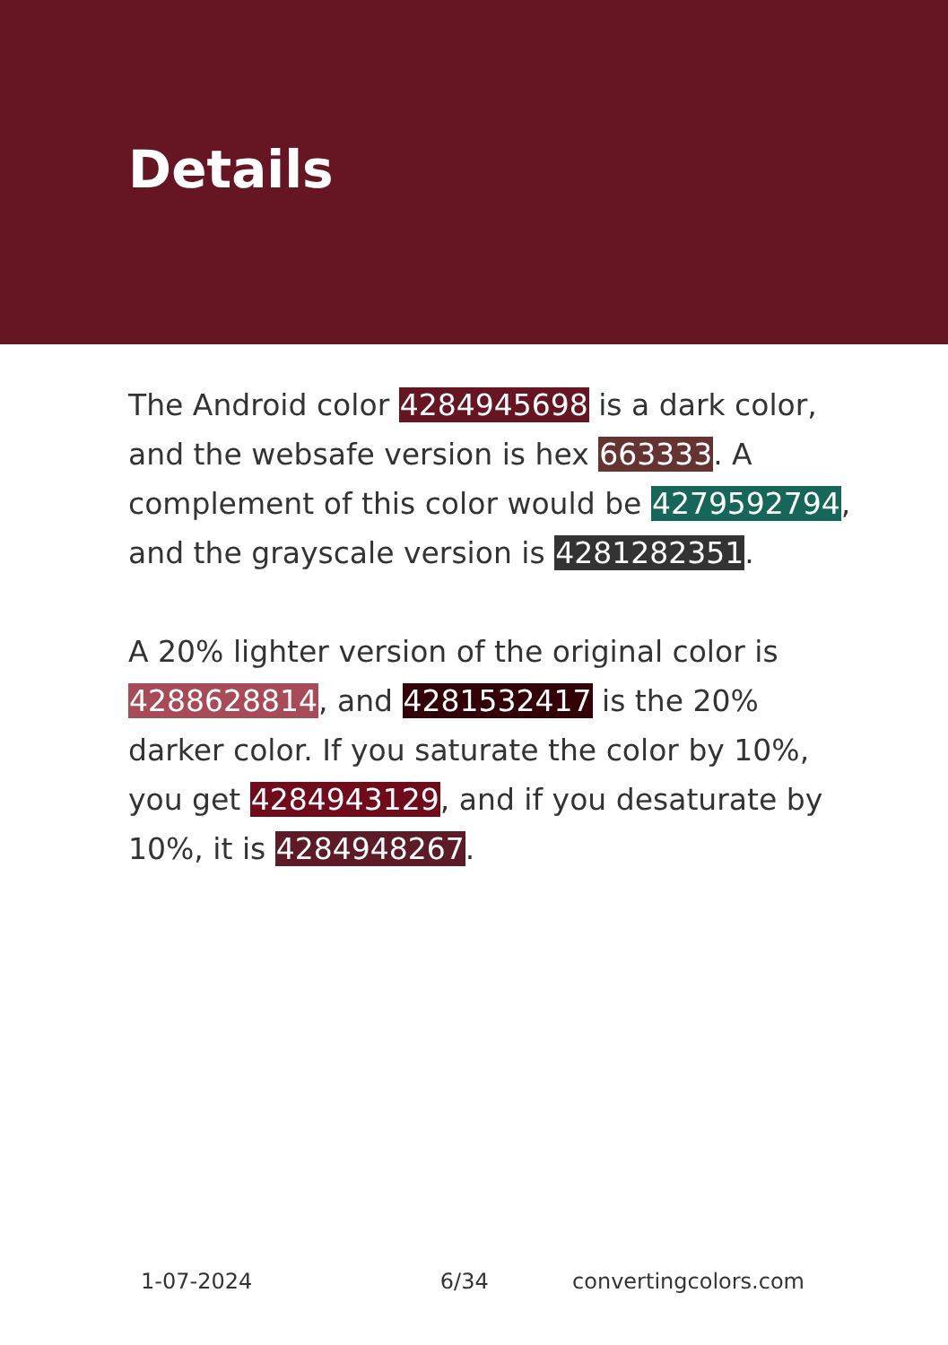Details
The Android color 4284945698 is a dark color, and the websafe version is hex 663333. A complement of this color would be 4279592794, and the grayscale version is 4281282351.
A 20% lighter version of the original color is 4288628814, and 4281532417 is the 20% darker color. If you saturate the color by 10%, you get 4284943129, and if you desaturate by 10%, it is 4284948267.
1-07-2024 6/34 convertingcolors.com